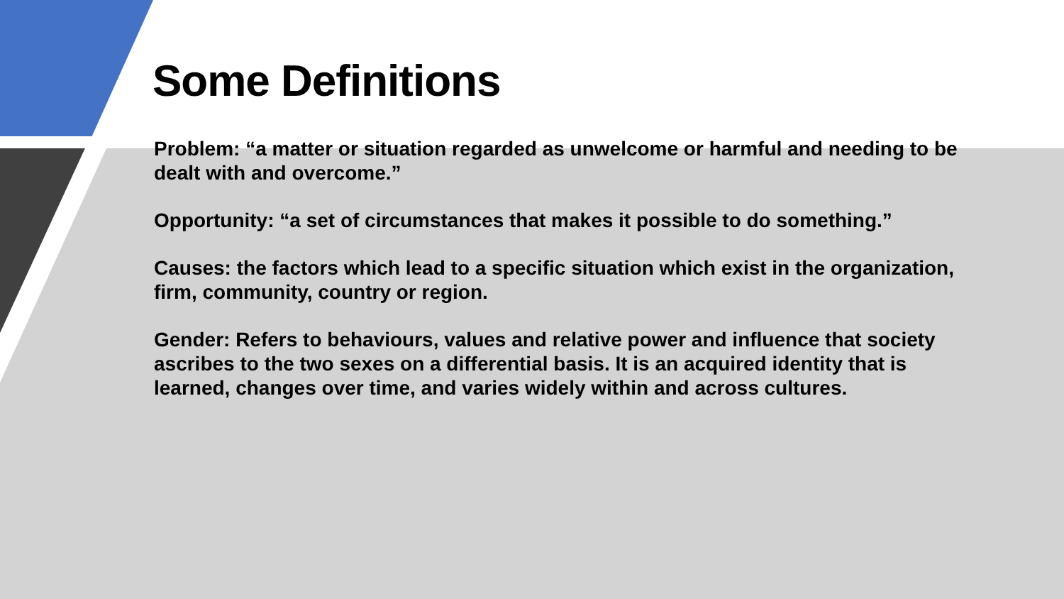Some Definitions
Problem: “a matter or situation regarded as unwelcome or harmful and needing to be dealt with and overcome.”
Opportunity: “a set of circumstances that makes it possible to do something.”
Causes: the factors which lead to a specific situation which exist in the organization, firm, community, country or region.
Gender: Refers to behaviours, values and relative power and influence that society ascribes to the two sexes on a differential basis. It is an acquired identity that is learned, changes over time, and varies widely within and across cultures.